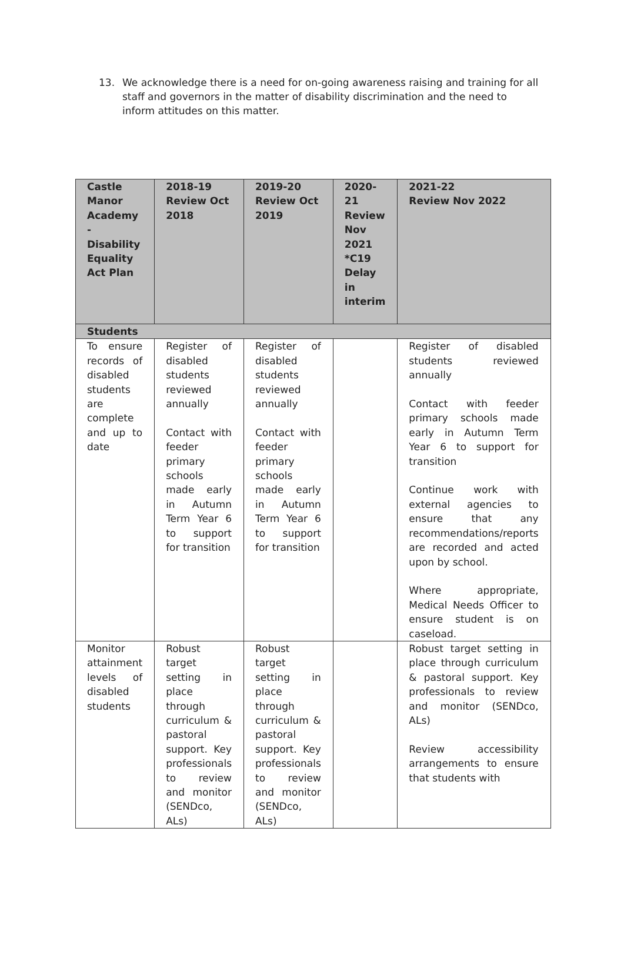13. We acknowledge there is a need for on-going awareness raising and training for all staff and governors in the matter of disability discrimination and the need to inform attitudes on this matter.
| Castle Manor Academy - Disability Equality Act Plan | 2018-19 Review Oct 2018 | 2019-20 Review Oct 2019 | 2020-21 Review Nov 2021 *C19 Delay in interim | 2021-22 Review Nov 2022 |
| --- | --- | --- | --- | --- |
| Students | | | | |
| To ensure records of disabled students are complete and up to date | Register of disabled students reviewed annually Contact with feeder primary schools made early in Autumn Term Year 6 to support for transition | Register of disabled students reviewed annually Contact with feeder primary schools made early in Autumn Term Year 6 to support for transition | | Register of disabled students reviewed annually Contact with feeder primary schools made early in Autumn Term Year 6 to support for transition Continue work with external agencies to ensure that any recommendations/reports are recorded and acted upon by school. Where appropriate, Medical Needs Officer to ensure student is on caseload. |
| Monitor attainment levels of disabled students | Robust target setting in place through curriculum & pastoral support. Key professionals to review and monitor (SENDco, ALs) | Robust target setting in place through curriculum & pastoral support. Key professionals to review and monitor (SENDco, ALs) | | Robust target setting in place through curriculum & pastoral support. Key professionals to review and monitor (SENDco, ALs) Review accessibility arrangements to ensure that students with |